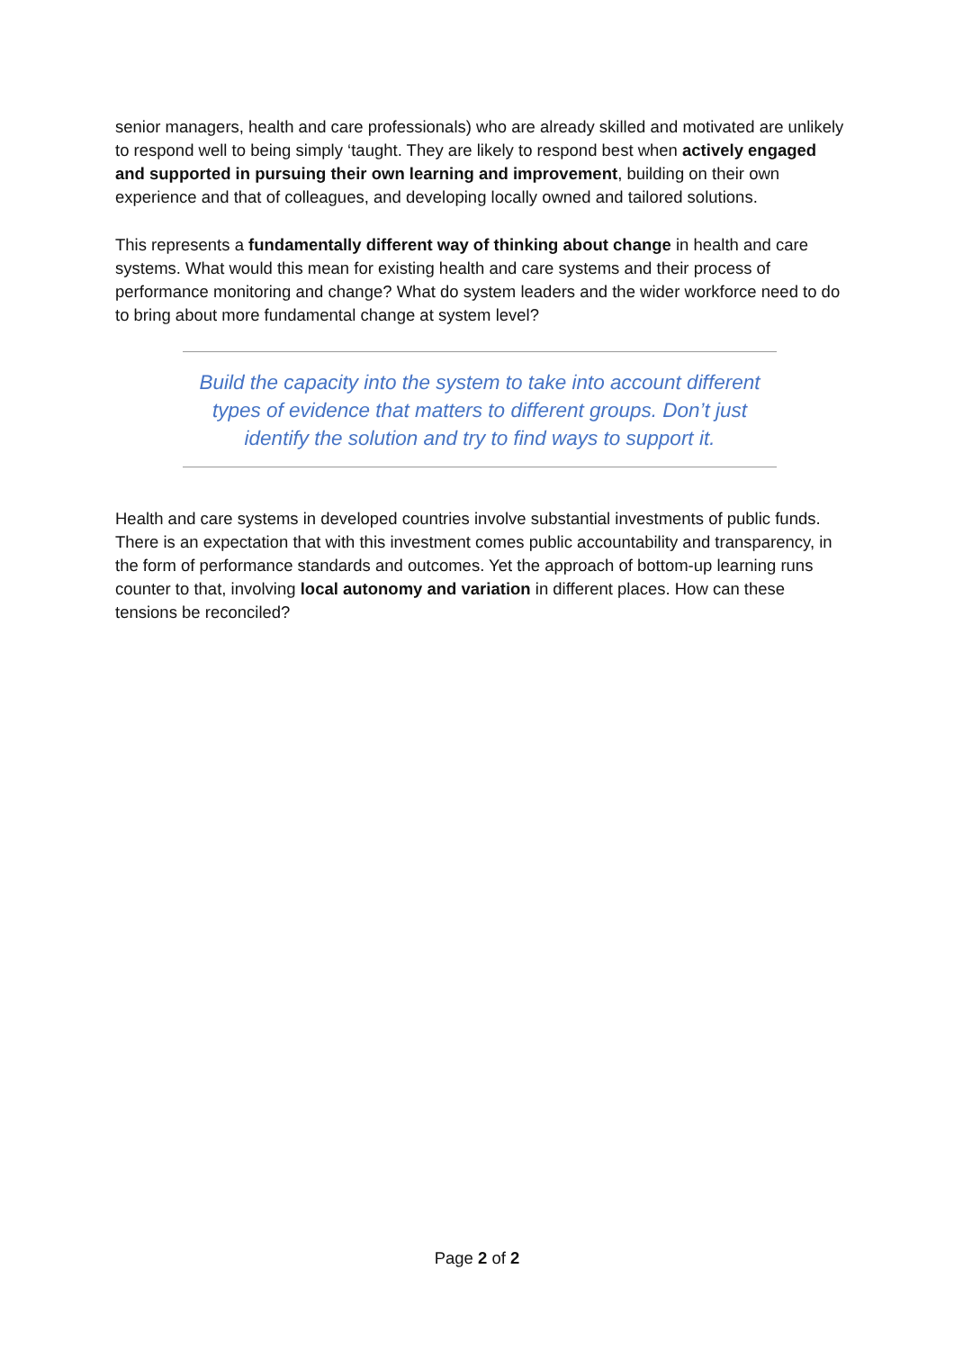senior managers, health and care professionals) who are already skilled and motivated are unlikely to respond well to being simply ‘taught. They are likely to respond best when actively engaged and supported in pursuing their own learning and improvement, building on their own experience and that of colleagues, and developing locally owned and tailored solutions.
This represents a fundamentally different way of thinking about change in health and care systems. What would this mean for existing health and care systems and their process of performance monitoring and change? What do system leaders and the wider workforce need to do to bring about more fundamental change at system level?
Build the capacity into the system to take into account different types of evidence that matters to different groups. Don’t just identify the solution and try to find ways to support it.
Health and care systems in developed countries involve substantial investments of public funds. There is an expectation that with this investment comes public accountability and transparency, in the form of performance standards and outcomes. Yet the approach of bottom-up learning runs counter to that, involving local autonomy and variation in different places. How can these tensions be reconciled?
Page 2 of 2